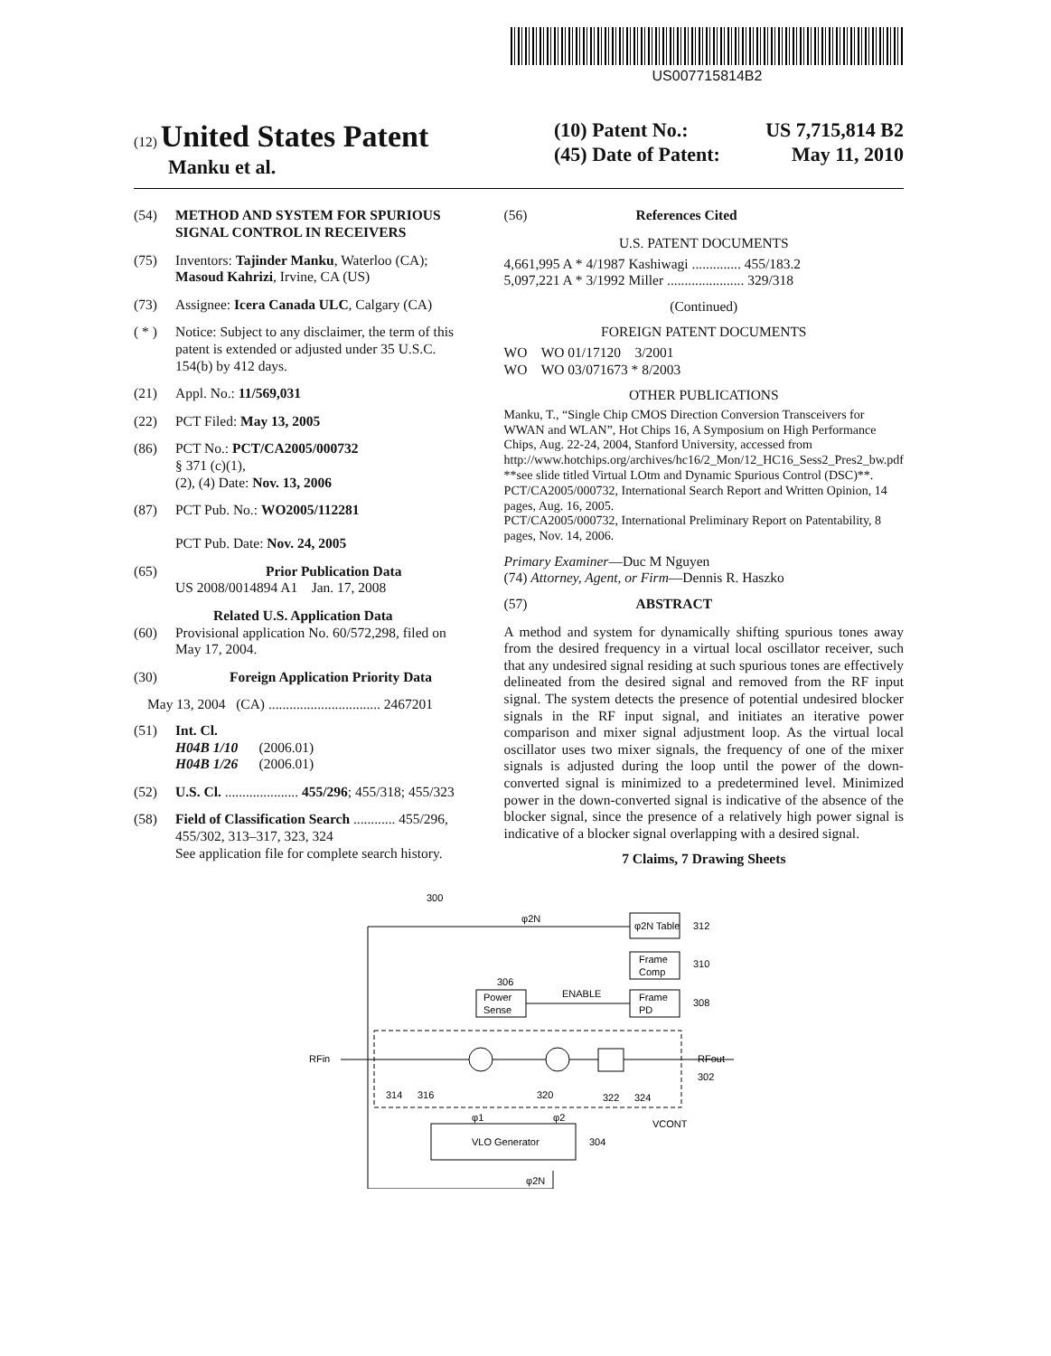US007715814B2
(12) United States Patent
Manku et al.
(10) Patent No.: US 7,715,814 B2
(45) Date of Patent: May 11, 2010
(54) METHOD AND SYSTEM FOR SPURIOUS SIGNAL CONTROL IN RECEIVERS
(75) Inventors: Tajinder Manku, Waterloo (CA); Masoud Kahrizi, Irvine, CA (US)
(73) Assignee: Icera Canada ULC, Calgary (CA)
( * ) Notice: Subject to any disclaimer, the term of this patent is extended or adjusted under 35 U.S.C. 154(b) by 412 days.
(21) Appl. No.: 11/569,031
(22) PCT Filed: May 13, 2005
(86) PCT No.: PCT/CA2005/000732
§ 371 (c)(1),
(2), (4) Date: Nov. 13, 2006
(87) PCT Pub. No.: WO2005/112281
PCT Pub. Date: Nov. 24, 2005
(65) Prior Publication Data
US 2008/0014894 A1 Jan. 17, 2008
Related U.S. Application Data
(60) Provisional application No. 60/572,298, filed on May 17, 2004.
(30) Foreign Application Priority Data
May 13, 2004 (CA) ................................ 2467201
(51) Int. Cl.
H04B 1/10 (2006.01)
H04B 1/26 (2006.01)
(52) U.S. Cl. ..................... 455/296; 455/318; 455/323
(58) Field of Classification Search ............ 455/296, 455/302, 313–317, 323, 324
See application file for complete search history.
(56) References Cited
U.S. PATENT DOCUMENTS
4,661,995 A * 4/1987 Kashiwagi .............. 455/183.2
5,097,221 A * 3/1992 Miller ...................... 329/318
(Continued)
FOREIGN PATENT DOCUMENTS
WO WO 01/17120 3/2001
WO WO 03/071673 * 8/2003
OTHER PUBLICATIONS
Manku, T., “Single Chip CMOS Direction Conversion Transceivers for WWAN and WLAN”, Hot Chips 16, A Symposium on High Performance Chips, Aug. 22-24, 2004, Stanford University, accessed from http://www.hotchips.org/archives/hc16/2_Mon/12_HC16_Sess2_Pres2_bw.pdf **see slide titled Virtual LOtm and Dynamic Spurious Control (DSC)**.
PCT/CA2005/000732, International Search Report and Written Opinion, 14 pages, Aug. 16, 2005.
PCT/CA2005/000732, International Preliminary Report on Patentability, 8 pages, Nov. 14, 2006.
Primary Examiner—Duc M Nguyen
(74) Attorney, Agent, or Firm—Dennis R. Haszko
(57) ABSTRACT
A method and system for dynamically shifting spurious tones away from the desired frequency in a virtual local oscillator receiver, such that any undesired signal residing at such spurious tones are effectively delineated from the desired signal and removed from the RF input signal. The system detects the presence of potential undesired blocker signals in the RF input signal, and initiates an iterative power comparison and mixer signal adjustment loop. As the virtual local oscillator uses two mixer signals, the frequency of one of the mixer signals is adjusted during the loop until the power of the down-converted signal is minimized to a predetermined level. Minimized power in the down-converted signal is indicative of the absence of the blocker signal, since the presence of a relatively high power signal is indicative of a blocker signal overlapping with a desired signal.
7 Claims, 7 Drawing Sheets
300
φ2N
φ2N Table
312
φ2N
Frame
Comp
310
306
Power
Sense
ENABLE
Frame
PD
308
RFin
RFout
314
316
320
322
324
302
VLO Generator
304
φ1
φ2
VCONT